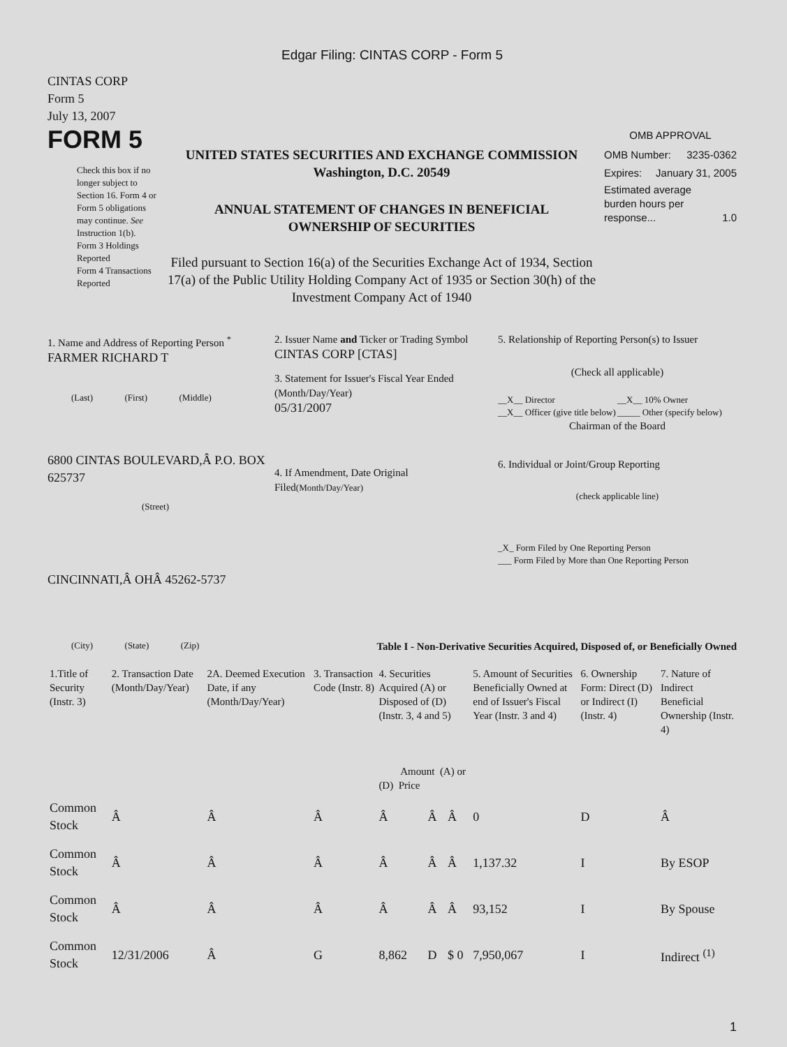Edgar Filing: CINTAS CORP - Form 5
CINTAS CORP
Form 5
July 13, 2007
FORM 5
Check this box if no longer subject to Section 16. Form 4 or Form 5 obligations may continue. See Instruction 1(b).
Form 3 Holdings Reported
Form 4 Transactions Reported
UNITED STATES SECURITIES AND EXCHANGE COMMISSION
Washington, D.C. 20549
ANNUAL STATEMENT OF CHANGES IN BENEFICIAL
OWNERSHIP OF SECURITIES
Filed pursuant to Section 16(a) of the Securities Exchange Act of 1934, Section 17(a) of the Public Utility Holding Company Act of 1935 or Section 30(h) of the Investment Company Act of 1940
OMB APPROVAL
OMB Number: 3235-0362
Expires: January 31, 2005
Estimated average burden hours per response... 1.0
1. Name and Address of Reporting Person <sup>*</sup>
FARMER RICHARD T
(Last) (First) (Middle)
6800 CINTAS BOULEVARD,Â P.O. BOX 625737
(Street)
CINCINNATI,Â OHÂ 45262-5737
(City) (State) (Zip)
2. Issuer Name and Ticker or Trading Symbol
CINTAS CORP [CTAS]
3. Statement for Issuer's Fiscal Year Ended (Month/Day/Year)
05/31/2007
4. If Amendment, Date Original Filed(Month/Day/Year)
5. Relationship of Reporting Person(s) to Issuer
(Check all applicable)
__X__ Director
__X__ Officer (give title below)
__X__ 10% Owner
_____ Other (specify below)
Chairman of the Board
6. Individual or Joint/Group Reporting
(check applicable line)
_X_ Form Filed by One Reporting Person
___ Form Filed by More than One Reporting Person
Table I - Non-Derivative Securities Acquired, Disposed of, or Beneficially Owned
| 1.Title of Security (Instr. 3) | 2. Transaction Date (Month/Day/Year) | 2A. Deemed Execution Date, if any (Month/Day/Year) | 3. Transaction Code (Instr. 8) | 4. Securities Acquired (A) or Disposed of (D) (Instr. 3, 4 and 5) Amount (A) or (D) Price | | | 5. Amount of Securities Beneficially Owned at end of Issuer's Fiscal Year (Instr. 3 and 4) | 6. Ownership Form: Direct (D) or Indirect (I) (Instr. 4) | 7. Nature of Indirect Beneficial Ownership (Instr. 4) |
| --- | --- | --- | --- | --- | --- | --- | --- | --- | --- |
| Common Stock | Â | Â | Â | Â | Â | Â | 0 | D | Â |
| Common Stock | Â | Â | Â | Â | Â | Â | 1,137.32 | I | By ESOP |
| Common Stock | Â | Â | Â | Â | Â | Â | 93,152 | I | By Spouse |
| Common Stock | 12/31/2006 | Â | G | 8,862 | D | $ 0 | 7,950,067 | I | Indirect <sup>(1)</sup> |
1